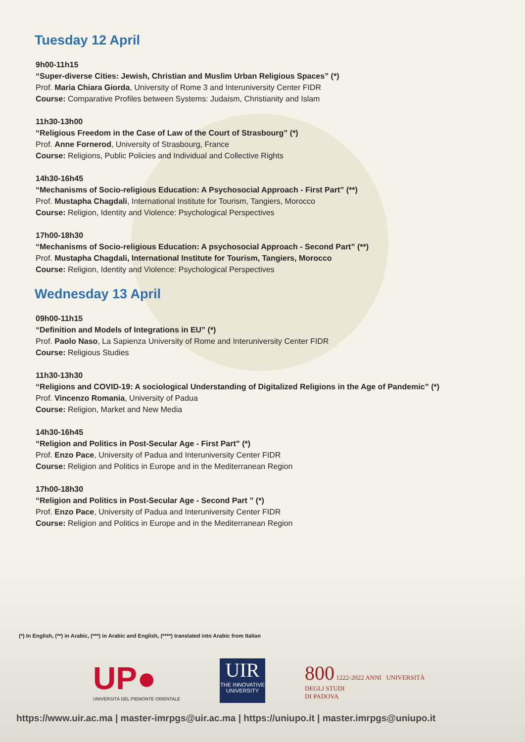Tuesday 12 April
9h00-11h15
“Super-diverse Cities: Jewish, Christian and Muslim Urban Religious Spaces” (*)
Prof. Maria Chiara Giorda, University of Rome 3 and Interuniversity Center FIDR
Course: Comparative Profiles between Systems: Judaism, Christianity and Islam
11h30-13h00
“Religious Freedom in the Case of Law of the Court of Strasbourg” (*)
Prof. Anne Fornerod, University of Strasbourg, France
Course: Religions, Public Policies and Individual and Collective Rights
14h30-16h45
“Mechanisms of Socio-religious Education: A Psychosocial Approach - First Part” (**)
Prof. Mustapha Chagdali, International Institute for Tourism, Tangiers, Morocco
Course: Religion, Identity and Violence: Psychological Perspectives
17h00-18h30
“Mechanisms of Socio-religious Education: A psychosocial Approach - Second Part” (**)
Prof. Mustapha Chagdali, International Institute for Tourism, Tangiers, Morocco
Course: Religion, Identity and Violence: Psychological Perspectives
Wednesday 13 April
09h00-11h15
“Definition and Models of Integrations in EU” (*)
Prof. Paolo Naso, La Sapienza University of Rome and Interuniversity Center FIDR
Course: Religious Studies
11h30-13h30
“Religions and COVID-19: A sociological Understanding of Digitalized Religions in the Age of Pandemic” (*)
Prof. Vincenzo Romania, University of Padua
Course: Religion, Market and New Media
14h30-16h45
“Religion and Politics in Post-Secular Age - First Part” (*)
Prof. Enzo Pace, University of Padua and Interuniversity Center FIDR
Course: Religion and Politics in Europe and in the Mediterranean Region
17h00-18h30
“Religion and Politics in Post-Secular Age - Second Part ” (*)
Prof. Enzo Pace, University of Padua and Interuniversity Center FIDR
Course: Religion and Politics in Europe and in the Mediterranean Region
(*) In English, (**) in Arabic, (***) in Arabic and English, (****) translated into Arabic from Italian
UP●
UNIVERSITÀ DEL PIEMONTE ORIENTALE
UIR
THE INNOVATIVE UNIVERSITY
800 1222-2022 ANNI UNIVERSITÀ
DEGLI STUDI
DI PADOVA
https://www.uir.ac.ma | master-imrpgs@uir.ac.ma | https://uniupo.it | master.imrpgs@uniupo.it